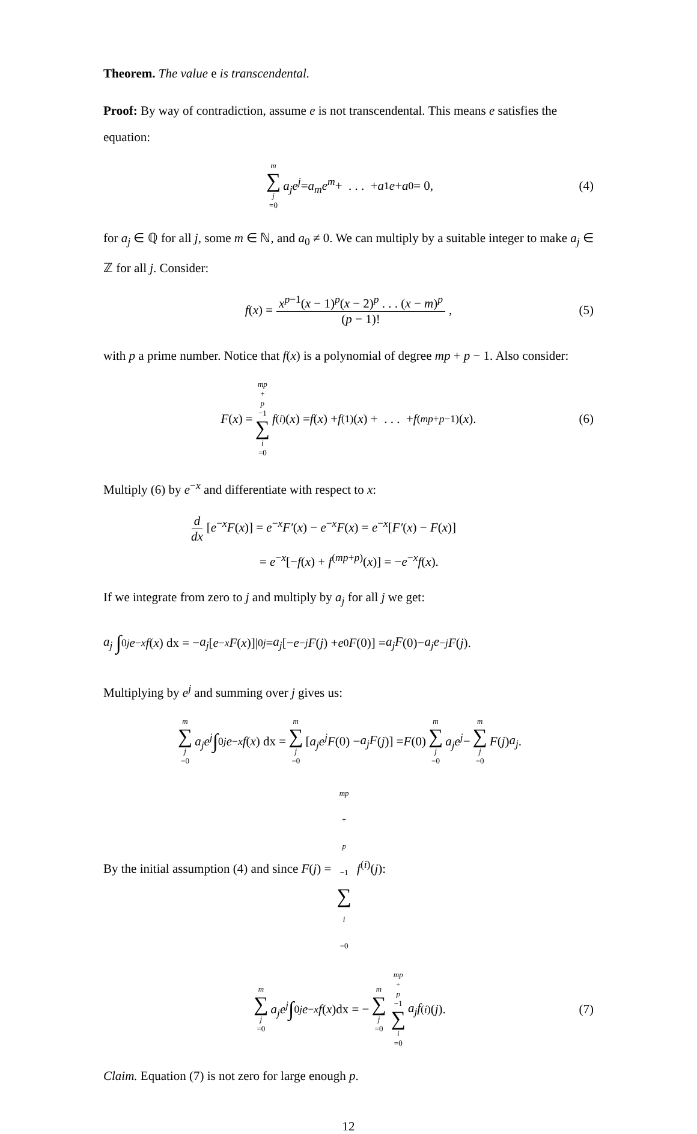Theorem. The value e is transcendental.
Proof: By way of contradiction, assume e is not transcendental. This means e satisfies the equation:
m ∑ j =0 a<sub>j</sub>e<sup>j</sup> = a<sub>m</sub>e<sup>m</sup> + . . . + a<sub>1</sub> e + a<sub>0</sub> = 0, (4)
for a<sub>j</sub> ∈ ℚ for all j, some m ∈ ℕ, and a<sub>0</sub> ≠ 0. We can multiply by a suitable integer to make a<sub>j</sub> ∈ ℤ for all j. Consider:
f (x) = x<sup>p−1</sup>(x − 1)<sup>p</sup>(x − 2)<sup>p</sup> . . . (x − m)<sup>p</sup> (p − 1)!, (5)
with p a prime number. Notice that f(x) is a polynomial of degree mp + p − 1. Also consider:
F (x) = mp + p −1 ∑ i =0 f<sup>(i)</sup>(x) = f (x) + f<sup>(1)</sup>(x) + . . . + f<sup>(mp+p−1)</sup>(x). (6)
Multiply (6) by e<sup>−x</sup> and differentiate with respect to x:
d dx [e<sup>−x</sup>F(x)] = e<sup>−x</sup>F′(x) − e<sup>−x</sup>F(x) = e<sup>−x</sup>[F′(x) − F(x)]
= e<sup>−x</sup>[−f(x) + f<sup>(mp+p)</sup>(x)] = −e<sup>−x</sup>f(x).
If we integrate from zero to j and multiply by a<sub>j</sub> for all j we get:
a<sub>j</sub> ∫<sub>0</sub><sup>j</sup> e<sup>−x</sup> f (x) dx = − a<sub>j</sub> [e<sup>−x</sup> F (x)]|<sub>0</sub><sup>j</sup> = a<sub>j</sub> [− e<sup>−j</sup> F (j) + e<sup>0</sup> F (0)] = a<sub>j</sub>F (0)− a<sub>j</sub>e<sup>−j</sup> F (j).
Multiplying by e<sup>j</sup> and summing over j gives us:
m ∑ j =0 a<sub>j</sub>e<sup>j</sup> ∫<sub>0</sub><sup>j</sup> e<sup>−x</sup> f (x) dx = m ∑ j =0 [a<sub>j</sub>e<sup>j</sup>F (0) − a<sub>j</sub>F (j)] = F (0) m ∑ j =0 a<sub>j</sub>e<sup>j</sup> − m ∑ j =0 F (j) a<sub>j</sub>.
By the initial assumption (4) and since F(j) = mp + p −1 ∑ i =0 f<sup>(i)</sup>(j):
m ∑ j =0 a<sub>j</sub>e<sup>j</sup> ∫<sub>0</sub><sup>j</sup> e<sup>−x</sup> f (x)dx = − m ∑ j =0 mp + p −1 ∑ i =0 a<sub>j</sub>f<sup>(i)</sup>(j). (7)
Claim. Equation (7) is not zero for large enough p.
12